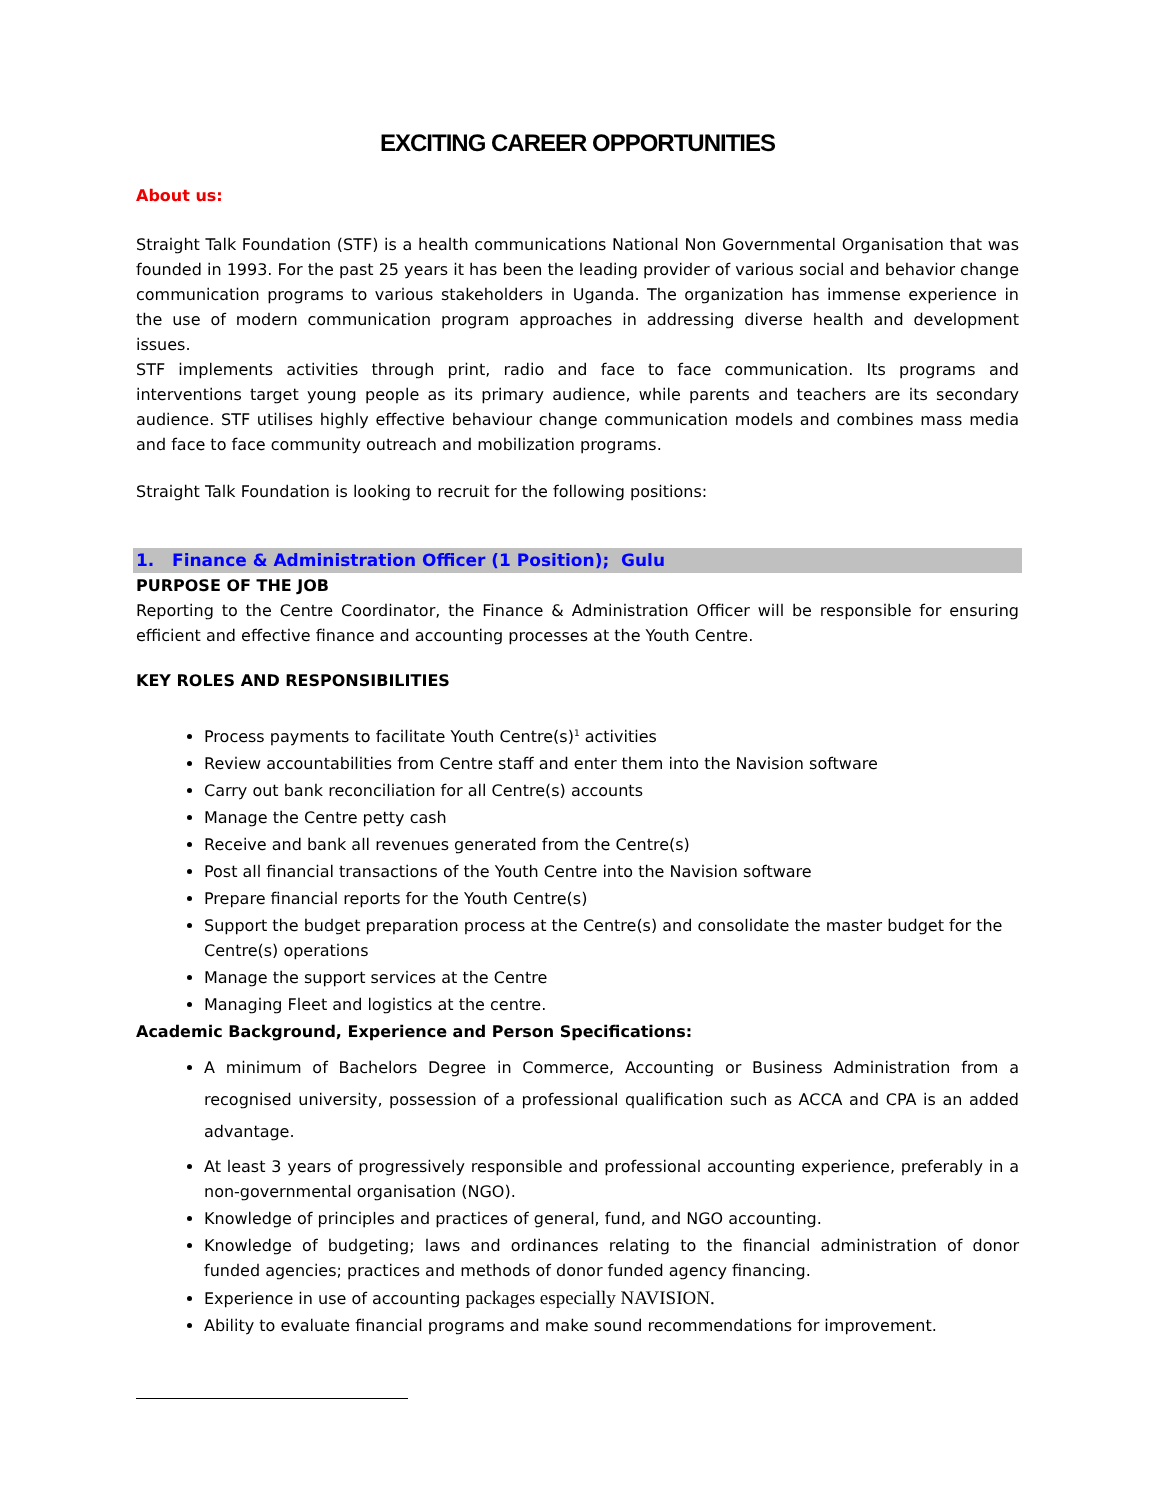EXCITING CAREER OPPORTUNITIES
About us:
Straight Talk Foundation (STF) is a health communications National Non Governmental Organisation that was founded in 1993. For the past 25 years it has been the leading provider of various social and behavior change communication programs to various stakeholders in Uganda. The organization has immense experience in the use of modern communication program approaches in addressing diverse health and development issues.
STF implements activities through print, radio and face to face communication. Its programs and interventions target young people as its primary audience, while parents and teachers are its secondary audience. STF utilises highly effective behaviour change communication models and combines mass media and face to face community outreach and mobilization programs.
Straight Talk Foundation is looking to recruit for the following positions:
1. Finance & Administration Officer (1 Position); Gulu
PURPOSE OF THE JOB
Reporting to the Centre Coordinator, the Finance & Administration Officer will be responsible for ensuring efficient and effective finance and accounting processes at the Youth Centre.
KEY ROLES AND RESPONSIBILITIES
Process payments to facilitate Youth Centre(s)<sup>1</sup> activities
Review accountabilities from Centre staff and enter them into the Navision software
Carry out bank reconciliation for all Centre(s) accounts
Manage the Centre petty cash
Receive and bank all revenues generated from the Centre(s)
Post all financial transactions of the Youth Centre into the Navision software
Prepare financial reports for the Youth Centre(s)
Support the budget preparation process at the Centre(s) and consolidate the master budget for the Centre(s) operations
Manage the support services at the Centre
Managing Fleet and logistics at the centre.
Academic Background, Experience and Person Specifications:
A minimum of Bachelors Degree in Commerce, Accounting or Business Administration from a recognised university, possession of a professional qualification such as ACCA and CPA is an added advantage.
At least 3 years of progressively responsible and professional accounting experience, preferably in a non-governmental organisation (NGO).
Knowledge of principles and practices of general, fund, and NGO accounting.
Knowledge of budgeting; laws and ordinances relating to the financial administration of donor funded agencies; practices and methods of donor funded agency financing.
Experience in use of accounting packages especially NAVISION.
Ability to evaluate financial programs and make sound recommendations for improvement.